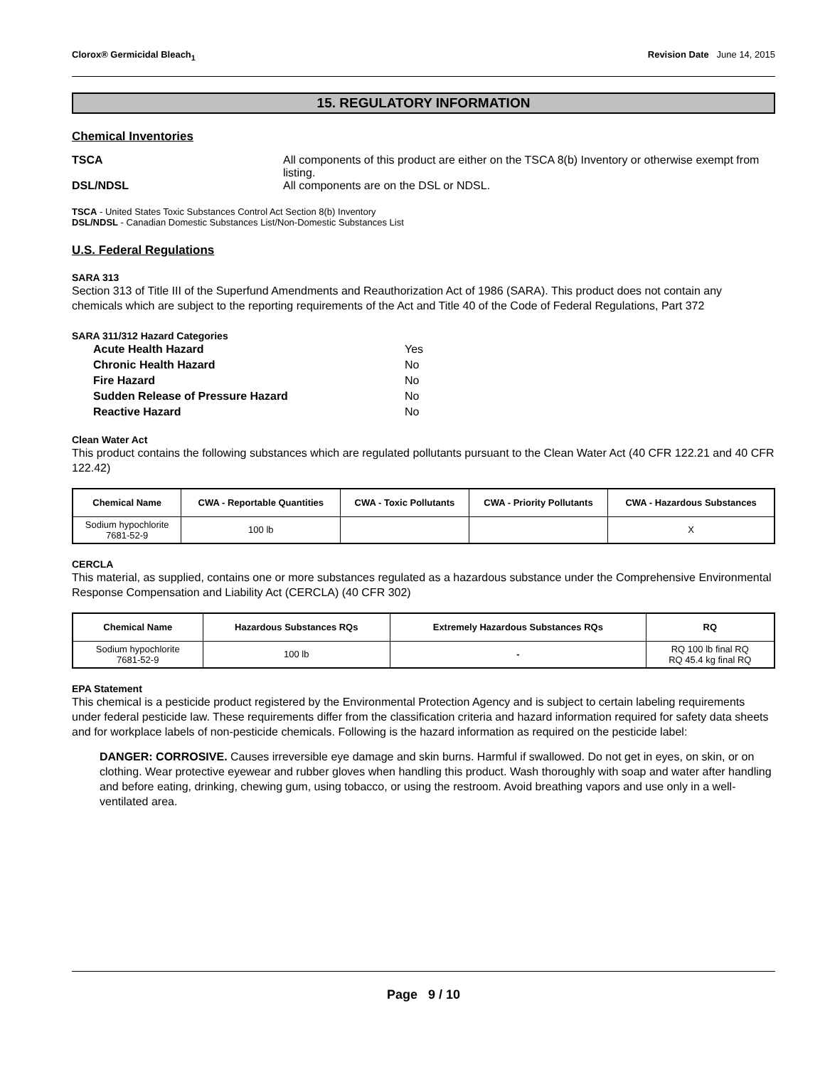Clorox® Germicidal Bleach<sub>1</sub> Revision Date June 14, 2015
15. REGULATORY INFORMATION
Chemical Inventories
TSCA All components of this product are either on the TSCA 8(b) Inventory or otherwise exempt from listing.
DSL/NDSL All components are on the DSL or NDSL.
TSCA - United States Toxic Substances Control Act Section 8(b) Inventory
DSL/NDSL - Canadian Domestic Substances List/Non-Domestic Substances List
U.S. Federal Regulations
SARA 313
Section 313 of Title III of the Superfund Amendments and Reauthorization Act of 1986 (SARA). This product does not contain any chemicals which are subject to the reporting requirements of the Act and Title 40 of the Code of Federal Regulations, Part 372
SARA 311/312 Hazard Categories
Acute Health Hazard Yes
Chronic Health Hazard No
Fire Hazard No
Sudden Release of Pressure Hazard No
Reactive Hazard No
Clean Water Act
This product contains the following substances which are regulated pollutants pursuant to the Clean Water Act (40 CFR 122.21 and 40 CFR 122.42)
| Chemical Name | CWA - Reportable Quantities | CWA - Toxic Pollutants | CWA - Priority Pollutants | CWA - Hazardous Substances |
| --- | --- | --- | --- | --- |
| Sodium hypochlorite 7681-52-9 | 100 lb | | | X |
CERCLA
This material, as supplied, contains one or more substances regulated as a hazardous substance under the Comprehensive Environmental Response Compensation and Liability Act (CERCLA) (40 CFR 302)
| Chemical Name | Hazardous Substances RQs | Extremely Hazardous Substances RQs | RQ |
| --- | --- | --- | --- |
| Sodium hypochlorite 7681-52-9 | 100 lb | - | RQ 100 lb final RQ RQ 45.4 kg final RQ |
EPA Statement
This chemical is a pesticide product registered by the Environmental Protection Agency and is subject to certain labeling requirements under federal pesticide law. These requirements differ from the classification criteria and hazard information required for safety data sheets and for workplace labels of non-pesticide chemicals. Following is the hazard information as required on the pesticide label:
DANGER: CORROSIVE. Causes irreversible eye damage and skin burns. Harmful if swallowed. Do not get in eyes, on skin, or on clothing. Wear protective eyewear and rubber gloves when handling this product. Wash thoroughly with soap and water after handling and before eating, drinking, chewing gum, using tobacco, or using the restroom. Avoid breathing vapors and use only in a well-ventilated area.
Page 9 / 10